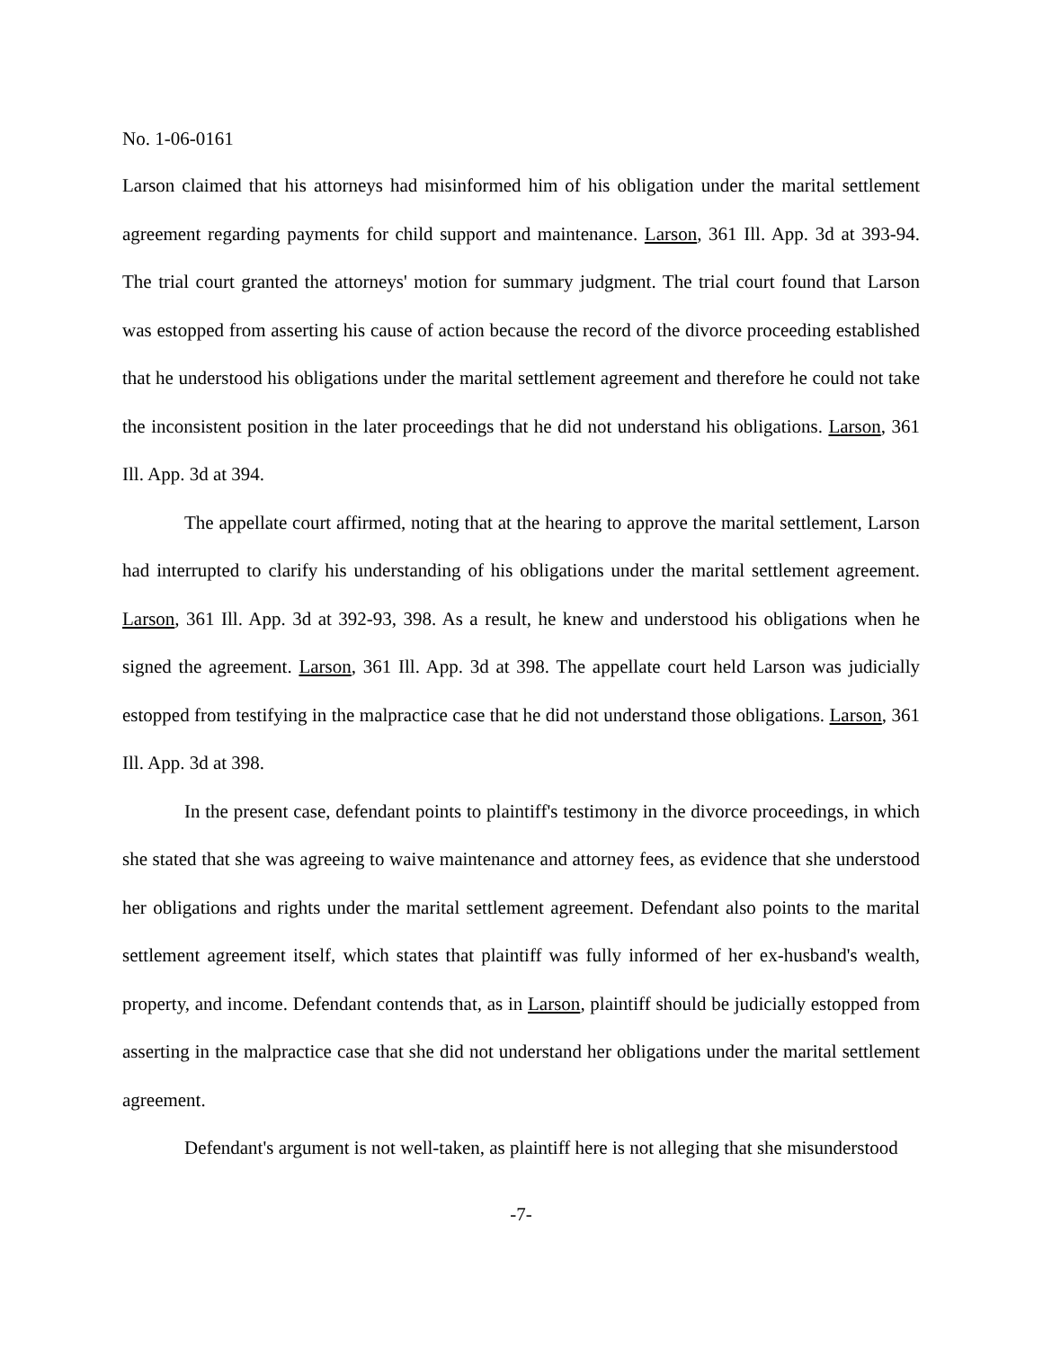No. 1-06-0161
Larson claimed that his attorneys had misinformed him of his obligation under the marital settlement agreement regarding payments for child support and maintenance. Larson, 361 Ill. App. 3d at 393-94. The trial court granted the attorneys' motion for summary judgment. The trial court found that Larson was estopped from asserting his cause of action because the record of the divorce proceeding established that he understood his obligations under the marital settlement agreement and therefore he could not take the inconsistent position in the later proceedings that he did not understand his obligations. Larson, 361 Ill. App. 3d at 394.
The appellate court affirmed, noting that at the hearing to approve the marital settlement, Larson had interrupted to clarify his understanding of his obligations under the marital settlement agreement. Larson, 361 Ill. App. 3d at 392-93, 398. As a result, he knew and understood his obligations when he signed the agreement. Larson, 361 Ill. App. 3d at 398. The appellate court held Larson was judicially estopped from testifying in the malpractice case that he did not understand those obligations. Larson, 361 Ill. App. 3d at 398.
In the present case, defendant points to plaintiff's testimony in the divorce proceedings, in which she stated that she was agreeing to waive maintenance and attorney fees, as evidence that she understood her obligations and rights under the marital settlement agreement. Defendant also points to the marital settlement agreement itself, which states that plaintiff was fully informed of her ex-husband's wealth, property, and income. Defendant contends that, as in Larson, plaintiff should be judicially estopped from asserting in the malpractice case that she did not understand her obligations under the marital settlement agreement.
Defendant's argument is not well-taken, as plaintiff here is not alleging that she misunderstood
-7-